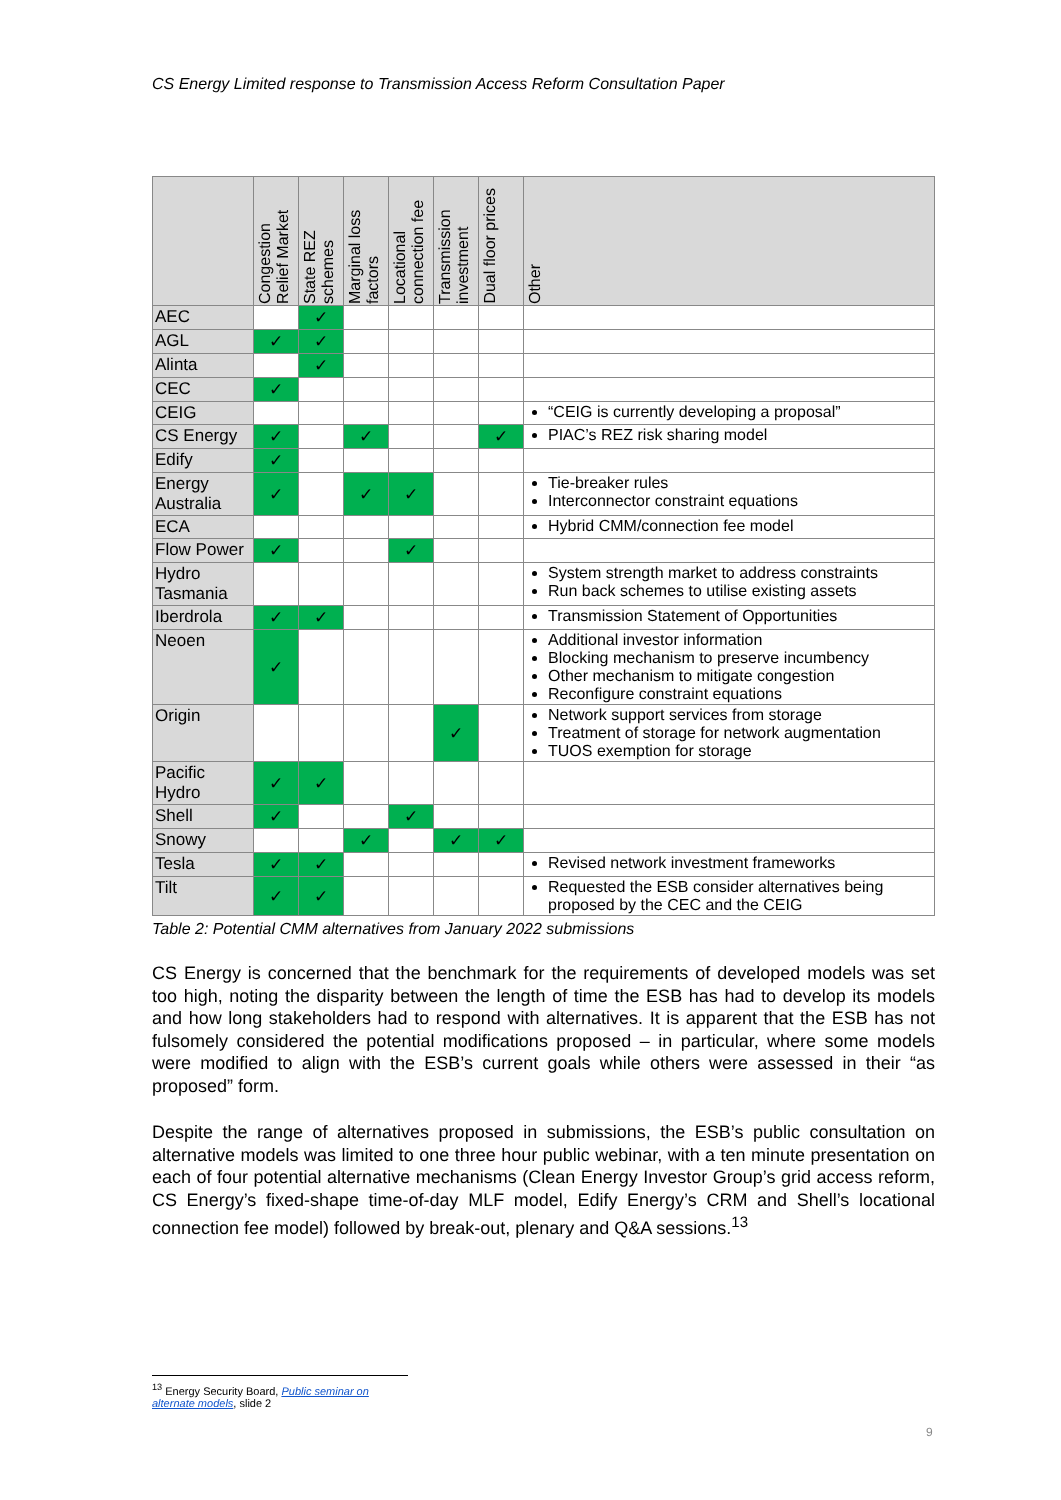CS Energy Limited response to Transmission Access Reform Consultation Paper
| | Congestion Relief Market | State REZ schemes | Marginal loss factors | Locational connection fee | Transmission investment | Dual floor prices | Other |
| --- | --- | --- | --- | --- | --- | --- | --- |
| AEC | | ✓ | | | | | |
| AGL | ✓ | ✓ | | | | | |
| Alinta | | ✓ | | | | | |
| CEC | ✓ | | | | | | |
| CEIG | | | | | | | “CEIG is currently developing a proposal” |
| CS Energy | ✓ | | ✓ | | | ✓ | PIAC’s REZ risk sharing model |
| Edify | ✓ | | | | | | |
| Energy Australia | ✓ | | ✓ | ✓ | | | Tie-breaker rules Interconnector constraint equations |
| ECA | | | | | | | Hybrid CMM/connection fee model |
| Flow Power | ✓ | | | ✓ | | | |
| Hydro Tasmania | | | | | | | System strength market to address constraints Run back schemes to utilise existing assets |
| Iberdrola | ✓ | ✓ | | | | | Transmission Statement of Opportunities |
| Neoen | ✓ | | | | | | Additional investor information Blocking mechanism to preserve incumbency Other mechanism to mitigate congestion Reconfigure constraint equations |
| Origin | | | | | ✓ | | Network support services from storage Treatment of storage for network augmentation TUOS exemption for storage |
| Pacific Hydro | ✓ | ✓ | | | | | |
| Shell | ✓ | | | ✓ | | | |
| Snowy | | | ✓ | | ✓ | ✓ | |
| Tesla | ✓ | ✓ | | | | | Revised network investment frameworks |
| Tilt | ✓ | ✓ | | | | | Requested the ESB consider alternatives being proposed by the CEC and the CEIG |
Table 2: Potential CMM alternatives from January 2022 submissions
CS Energy is concerned that the benchmark for the requirements of developed models was set too high, noting the disparity between the length of time the ESB has had to develop its models and how long stakeholders had to respond with alternatives. It is apparent that the ESB has not fulsomely considered the potential modifications proposed – in particular, where some models were modified to align with the ESB’s current goals while others were assessed in their “as proposed” form.
Despite the range of alternatives proposed in submissions, the ESB’s public consultation on alternative models was limited to one three hour public webinar, with a ten minute presentation on each of four potential alternative mechanisms (Clean Energy Investor Group’s grid access reform, CS Energy’s fixed-shape time-of-day MLF model, Edify Energy’s CRM and Shell’s locational connection fee model) followed by break-out, plenary and Q&A sessions.<sup>13</sup>
<sup>13</sup> Energy Security Board, Public seminar on alternate models, slide 2
9